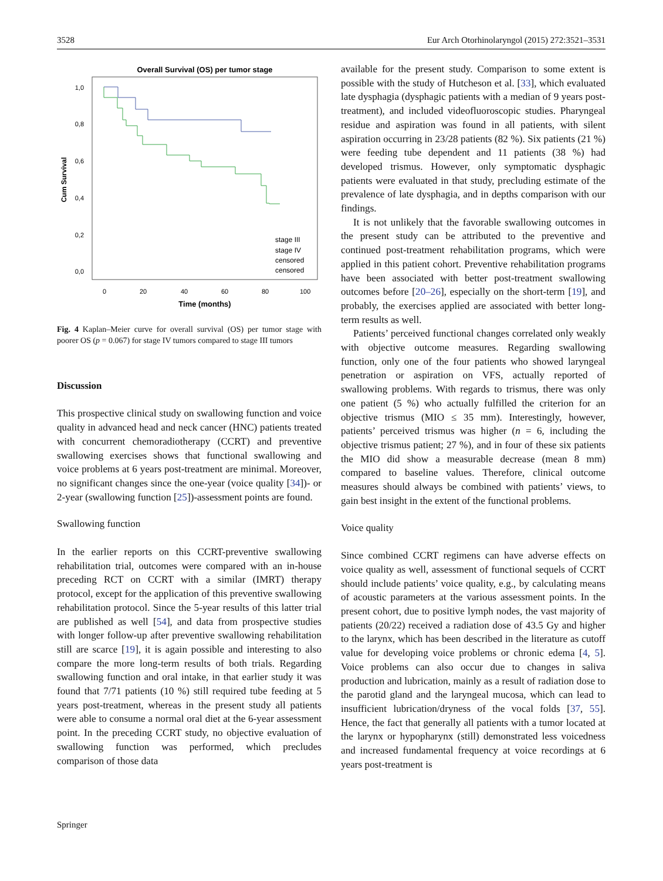3528 Eur Arch Otorhinolaryngol (2015) 272:3521–3531
Overall Survival (OS) per tumor stage
1,0
0,8
0,6
0,4
0,2
0,0
Cum Survival
0
20
40
60
80
100
Time (months)
stage III
stage IV
censored
censored
Fig. 4 Kaplan–Meier curve for overall survival (OS) per tumor stage with poorer OS (p = 0.067) for stage IV tumors compared to stage III tumors
Discussion
This prospective clinical study on swallowing function and voice quality in advanced head and neck cancer (HNC) patients treated with concurrent chemoradiotherapy (CCRT) and preventive swallowing exercises shows that functional swallowing and voice problems at 6 years post-treatment are minimal. Moreover, no significant changes since the one-year (voice quality [34])- or 2-year (swallowing function [25])-assessment points are found.
Swallowing function
In the earlier reports on this CCRT-preventive swallowing rehabilitation trial, outcomes were compared with an in-house preceding RCT on CCRT with a similar (IMRT) therapy protocol, except for the application of this preventive swallowing rehabilitation protocol. Since the 5-year results of this latter trial are published as well [54], and data from prospective studies with longer follow-up after preventive swallowing rehabilitation still are scarce [19], it is again possible and interesting to also compare the more long-term results of both trials. Regarding swallowing function and oral intake, in that earlier study it was found that 7/71 patients (10 %) still required tube feeding at 5 years post-treatment, whereas in the present study all patients were able to consume a normal oral diet at the 6-year assessment point. In the preceding CCRT study, no objective evaluation of swallowing function was performed, which precludes comparison of those data
available for the present study. Comparison to some extent is possible with the study of Hutcheson et al. [33], which evaluated late dysphagia (dysphagic patients with a median of 9 years post-treatment), and included videofluoroscopic studies. Pharyngeal residue and aspiration was found in all patients, with silent aspiration occurring in 23/28 patients (82 %). Six patients (21 %) were feeding tube dependent and 11 patients (38 %) had developed trismus. However, only symptomatic dysphagic patients were evaluated in that study, precluding estimate of the prevalence of late dysphagia, and in depths comparison with our findings.
It is not unlikely that the favorable swallowing outcomes in the present study can be attributed to the preventive and continued post-treatment rehabilitation programs, which were applied in this patient cohort. Preventive rehabilitation programs have been associated with better post-treatment swallowing outcomes before [20–26], especially on the short-term [19], and probably, the exercises applied are associated with better long-term results as well.
Patients’ perceived functional changes correlated only weakly with objective outcome measures. Regarding swallowing function, only one of the four patients who showed laryngeal penetration or aspiration on VFS, actually reported of swallowing problems. With regards to trismus, there was only one patient (5 %) who actually fulfilled the criterion for an objective trismus (MIO ≤ 35 mm). Interestingly, however, patients’ perceived trismus was higher (n = 6, including the objective trismus patient; 27 %), and in four of these six patients the MIO did show a measurable decrease (mean 8 mm) compared to baseline values. Therefore, clinical outcome measures should always be combined with patients’ views, to gain best insight in the extent of the functional problems.
Voice quality
Since combined CCRT regimens can have adverse effects on voice quality as well, assessment of functional sequels of CCRT should include patients’ voice quality, e.g., by calculating means of acoustic parameters at the various assessment points. In the present cohort, due to positive lymph nodes, the vast majority of patients (20/22) received a radiation dose of 43.5 Gy and higher to the larynx, which has been described in the literature as cutoff value for developing voice problems or chronic edema [4, 5]. Voice problems can also occur due to changes in saliva production and lubrication, mainly as a result of radiation dose to the parotid gland and the laryngeal mucosa, which can lead to insufficient lubrication/dryness of the vocal folds [37, 55]. Hence, the fact that generally all patients with a tumor located at the larynx or hypopharynx (still) demonstrated less voicedness and increased fundamental frequency at voice recordings at 6 years post-treatment is
Springer